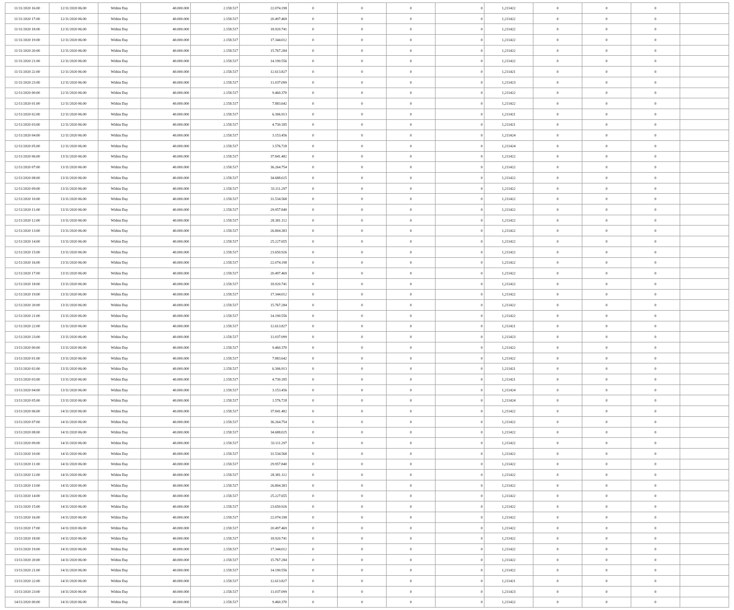| 11/11/2020 16:00 | 12/11/2020 06:00 | Within Day | 40.000.000 | 2.158.517 | 22.074.198 | 0 | 0 | 0 | 0 | 1,211422 | 0 | 0 | 0 | |
| 11/11/2020 17:00 | 12/11/2020 06:00 | Within Day | 40.000.000 | 2.158.517 | 20.497.469 | 0 | 0 | 0 | 0 | 1,211422 | 0 | 0 | 0 | |
| 11/11/2020 18:00 | 12/11/2020 06:00 | Within Day | 40.000.000 | 2.158.517 | 18.920.741 | 0 | 0 | 0 | 0 | 1,211422 | 0 | 0 | 0 | |
| 11/11/2020 19:00 | 12/11/2020 06:00 | Within Day | 40.000.000 | 2.158.517 | 17.344.012 | 0 | 0 | 0 | 0 | 1,211422 | 0 | 0 | 0 | |
| 11/11/2020 20:00 | 12/11/2020 06:00 | Within Day | 40.000.000 | 2.158.517 | 15.767.284 | 0 | 0 | 0 | 0 | 1,211422 | 0 | 0 | 0 | |
| 11/11/2020 21:00 | 12/11/2020 06:00 | Within Day | 40.000.000 | 2.158.517 | 14.190.556 | 0 | 0 | 0 | 0 | 1,211422 | 0 | 0 | 0 | |
| 11/11/2020 22:00 | 12/11/2020 06:00 | Within Day | 40.000.000 | 2.158.517 | 12.613.827 | 0 | 0 | 0 | 0 | 1,211421 | 0 | 0 | 0 | |
| 11/11/2020 23:00 | 12/11/2020 06:00 | Within Day | 40.000.000 | 2.158.517 | 11.037.099 | 0 | 0 | 0 | 0 | 1,211423 | 0 | 0 | 0 | |
| 12/11/2020 00:00 | 12/11/2020 06:00 | Within Day | 40.000.000 | 2.158.517 | 9.460.370 | 0 | 0 | 0 | 0 | 1,211422 | 0 | 0 | 0 | |
| 12/11/2020 01:00 | 12/11/2020 06:00 | Within Day | 40.000.000 | 2.158.517 | 7.883.642 | 0 | 0 | 0 | 0 | 1,211422 | 0 | 0 | 0 | |
| 12/11/2020 02:00 | 12/11/2020 06:00 | Within Day | 40.000.000 | 2.158.517 | 6.306.913 | 0 | 0 | 0 | 0 | 1,211421 | 0 | 0 | 0 | |
| 12/11/2020 03:00 | 12/11/2020 06:00 | Within Day | 40.000.000 | 2.158.517 | 4.730.185 | 0 | 0 | 0 | 0 | 1,211421 | 0 | 0 | 0 | |
| 12/11/2020 04:00 | 12/11/2020 06:00 | Within Day | 40.000.000 | 2.158.517 | 3.153.456 | 0 | 0 | 0 | 0 | 1,211424 | 0 | 0 | 0 | |
| 12/11/2020 05:00 | 12/11/2020 06:00 | Within Day | 40.000.000 | 2.158.517 | 1.576.728 | 0 | 0 | 0 | 0 | 1,211424 | 0 | 0 | 0 | |
| 12/11/2020 06:00 | 13/11/2020 06:00 | Within Day | 40.000.000 | 2.158.517 | 37.841.482 | 0 | 0 | 0 | 0 | 1,211422 | 0 | 0 | 0 | |
| 12/11/2020 07:00 | 13/11/2020 06:00 | Within Day | 40.000.000 | 2.158.517 | 36.264.754 | 0 | 0 | 0 | 0 | 1,211422 | 0 | 0 | 0 | |
| 12/11/2020 08:00 | 13/11/2020 06:00 | Within Day | 40.000.000 | 2.158.517 | 34.688.025 | 0 | 0 | 0 | 0 | 1,211422 | 0 | 0 | 0 | |
| 12/11/2020 09:00 | 13/11/2020 06:00 | Within Day | 40.000.000 | 2.158.517 | 33.111.297 | 0 | 0 | 0 | 0 | 1,211422 | 0 | 0 | 0 | |
| 12/11/2020 10:00 | 13/11/2020 06:00 | Within Day | 40.000.000 | 2.158.517 | 31.534.568 | 0 | 0 | 0 | 0 | 1,211422 | 0 | 0 | 0 | |
| 12/11/2020 11:00 | 13/11/2020 06:00 | Within Day | 40.000.000 | 2.158.517 | 29.957.840 | 0 | 0 | 0 | 0 | 1,211422 | 0 | 0 | 0 | |
| 12/11/2020 12:00 | 13/11/2020 06:00 | Within Day | 40.000.000 | 2.158.517 | 28.381.112 | 0 | 0 | 0 | 0 | 1,211422 | 0 | 0 | 0 | |
| 12/11/2020 13:00 | 13/11/2020 06:00 | Within Day | 40.000.000 | 2.158.517 | 26.804.383 | 0 | 0 | 0 | 0 | 1,211422 | 0 | 0 | 0 | |
| 12/11/2020 14:00 | 13/11/2020 06:00 | Within Day | 40.000.000 | 2.158.517 | 25.227.655 | 0 | 0 | 0 | 0 | 1,211422 | 0 | 0 | 0 | |
| 12/11/2020 15:00 | 13/11/2020 06:00 | Within Day | 40.000.000 | 2.158.517 | 23.650.926 | 0 | 0 | 0 | 0 | 1,211422 | 0 | 0 | 0 | |
| 12/11/2020 16:00 | 13/11/2020 06:00 | Within Day | 40.000.000 | 2.158.517 | 22.074.198 | 0 | 0 | 0 | 0 | 1,211422 | 0 | 0 | 0 | |
| 12/11/2020 17:00 | 13/11/2020 06:00 | Within Day | 40.000.000 | 2.158.517 | 20.497.469 | 0 | 0 | 0 | 0 | 1,211422 | 0 | 0 | 0 | |
| 12/11/2020 18:00 | 13/11/2020 06:00 | Within Day | 40.000.000 | 2.158.517 | 18.920.741 | 0 | 0 | 0 | 0 | 1,211422 | 0 | 0 | 0 | |
| 12/11/2020 19:00 | 13/11/2020 06:00 | Within Day | 40.000.000 | 2.158.517 | 17.344.012 | 0 | 0 | 0 | 0 | 1,211422 | 0 | 0 | 0 | |
| 12/11/2020 20:00 | 13/11/2020 06:00 | Within Day | 40.000.000 | 2.158.517 | 15.767.284 | 0 | 0 | 0 | 0 | 1,211422 | 0 | 0 | 0 | |
| 12/11/2020 21:00 | 13/11/2020 06:00 | Within Day | 40.000.000 | 2.158.517 | 14.190.556 | 0 | 0 | 0 | 0 | 1,211422 | 0 | 0 | 0 | |
| 12/11/2020 22:00 | 13/11/2020 06:00 | Within Day | 40.000.000 | 2.158.517 | 12.613.827 | 0 | 0 | 0 | 0 | 1,211421 | 0 | 0 | 0 | |
| 12/11/2020 23:00 | 13/11/2020 06:00 | Within Day | 40.000.000 | 2.158.517 | 11.037.099 | 0 | 0 | 0 | 0 | 1,211423 | 0 | 0 | 0 | |
| 13/11/2020 00:00 | 13/11/2020 06:00 | Within Day | 40.000.000 | 2.158.517 | 9.460.370 | 0 | 0 | 0 | 0 | 1,211422 | 0 | 0 | 0 | |
| 13/11/2020 01:00 | 13/11/2020 06:00 | Within Day | 40.000.000 | 2.158.517 | 7.883.642 | 0 | 0 | 0 | 0 | 1,211422 | 0 | 0 | 0 | |
| 13/11/2020 02:00 | 13/11/2020 06:00 | Within Day | 40.000.000 | 2.158.517 | 6.306.913 | 0 | 0 | 0 | 0 | 1,211421 | 0 | 0 | 0 | |
| 13/11/2020 03:00 | 13/11/2020 06:00 | Within Day | 40.000.000 | 2.158.517 | 4.730.185 | 0 | 0 | 0 | 0 | 1,211421 | 0 | 0 | 0 | |
| 13/11/2020 04:00 | 13/11/2020 06:00 | Within Day | 40.000.000 | 2.158.517 | 3.153.456 | 0 | 0 | 0 | 0 | 1,211424 | 0 | 0 | 0 | |
| 13/11/2020 05:00 | 13/11/2020 06:00 | Within Day | 40.000.000 | 2.158.517 | 1.576.728 | 0 | 0 | 0 | 0 | 1,211424 | 0 | 0 | 0 | |
| 13/11/2020 06:00 | 14/11/2020 06:00 | Within Day | 40.000.000 | 2.158.517 | 37.841.482 | 0 | 0 | 0 | 0 | 1,211422 | 0 | 0 | 0 | |
| 13/11/2020 07:00 | 14/11/2020 06:00 | Within Day | 40.000.000 | 2.158.517 | 36.264.754 | 0 | 0 | 0 | 0 | 1,211422 | 0 | 0 | 0 | |
| 13/11/2020 08:00 | 14/11/2020 06:00 | Within Day | 40.000.000 | 2.158.517 | 34.688.025 | 0 | 0 | 0 | 0 | 1,211422 | 0 | 0 | 0 | |
| 13/11/2020 09:00 | 14/11/2020 06:00 | Within Day | 40.000.000 | 2.158.517 | 33.111.297 | 0 | 0 | 0 | 0 | 1,211422 | 0 | 0 | 0 | |
| 13/11/2020 10:00 | 14/11/2020 06:00 | Within Day | 40.000.000 | 2.158.517 | 31.534.568 | 0 | 0 | 0 | 0 | 1,211422 | 0 | 0 | 0 | |
| 13/11/2020 11:00 | 14/11/2020 06:00 | Within Day | 40.000.000 | 2.158.517 | 29.957.840 | 0 | 0 | 0 | 0 | 1,211422 | 0 | 0 | 0 | |
| 13/11/2020 12:00 | 14/11/2020 06:00 | Within Day | 40.000.000 | 2.158.517 | 28.381.112 | 0 | 0 | 0 | 0 | 1,211422 | 0 | 0 | 0 | |
| 13/11/2020 13:00 | 14/11/2020 06:00 | Within Day | 40.000.000 | 2.158.517 | 26.804.383 | 0 | 0 | 0 | 0 | 1,211422 | 0 | 0 | 0 | |
| 13/11/2020 14:00 | 14/11/2020 06:00 | Within Day | 40.000.000 | 2.158.517 | 25.227.655 | 0 | 0 | 0 | 0 | 1,211422 | 0 | 0 | 0 | |
| 13/11/2020 15:00 | 14/11/2020 06:00 | Within Day | 40.000.000 | 2.158.517 | 23.650.926 | 0 | 0 | 0 | 0 | 1,211422 | 0 | 0 | 0 | |
| 13/11/2020 16:00 | 14/11/2020 06:00 | Within Day | 40.000.000 | 2.158.517 | 22.074.198 | 0 | 0 | 0 | 0 | 1,211422 | 0 | 0 | 0 | |
| 13/11/2020 17:00 | 14/11/2020 06:00 | Within Day | 40.000.000 | 2.158.517 | 20.497.469 | 0 | 0 | 0 | 0 | 1,211422 | 0 | 0 | 0 | |
| 13/11/2020 18:00 | 14/11/2020 06:00 | Within Day | 40.000.000 | 2.158.517 | 18.920.741 | 0 | 0 | 0 | 0 | 1,211422 | 0 | 0 | 0 | |
| 13/11/2020 19:00 | 14/11/2020 06:00 | Within Day | 40.000.000 | 2.158.517 | 17.344.012 | 0 | 0 | 0 | 0 | 1,211422 | 0 | 0 | 0 | |
| 13/11/2020 20:00 | 14/11/2020 06:00 | Within Day | 40.000.000 | 2.158.517 | 15.767.284 | 0 | 0 | 0 | 0 | 1,211422 | 0 | 0 | 0 | |
| 13/11/2020 21:00 | 14/11/2020 06:00 | Within Day | 40.000.000 | 2.158.517 | 14.190.556 | 0 | 0 | 0 | 0 | 1,211422 | 0 | 0 | 0 | |
| 13/11/2020 22:00 | 14/11/2020 06:00 | Within Day | 40.000.000 | 2.158.517 | 12.613.827 | 0 | 0 | 0 | 0 | 1,211421 | 0 | 0 | 0 | |
| 13/11/2020 23:00 | 14/11/2020 06:00 | Within Day | 40.000.000 | 2.158.517 | 11.037.099 | 0 | 0 | 0 | 0 | 1,211423 | 0 | 0 | 0 | |
| 14/11/2020 00:00 | 14/11/2020 06:00 | Within Day | 40.000.000 | 2.158.517 | 9.460.370 | 0 | 0 | 0 | 0 | 1,211422 | 0 | 0 | 0 | |